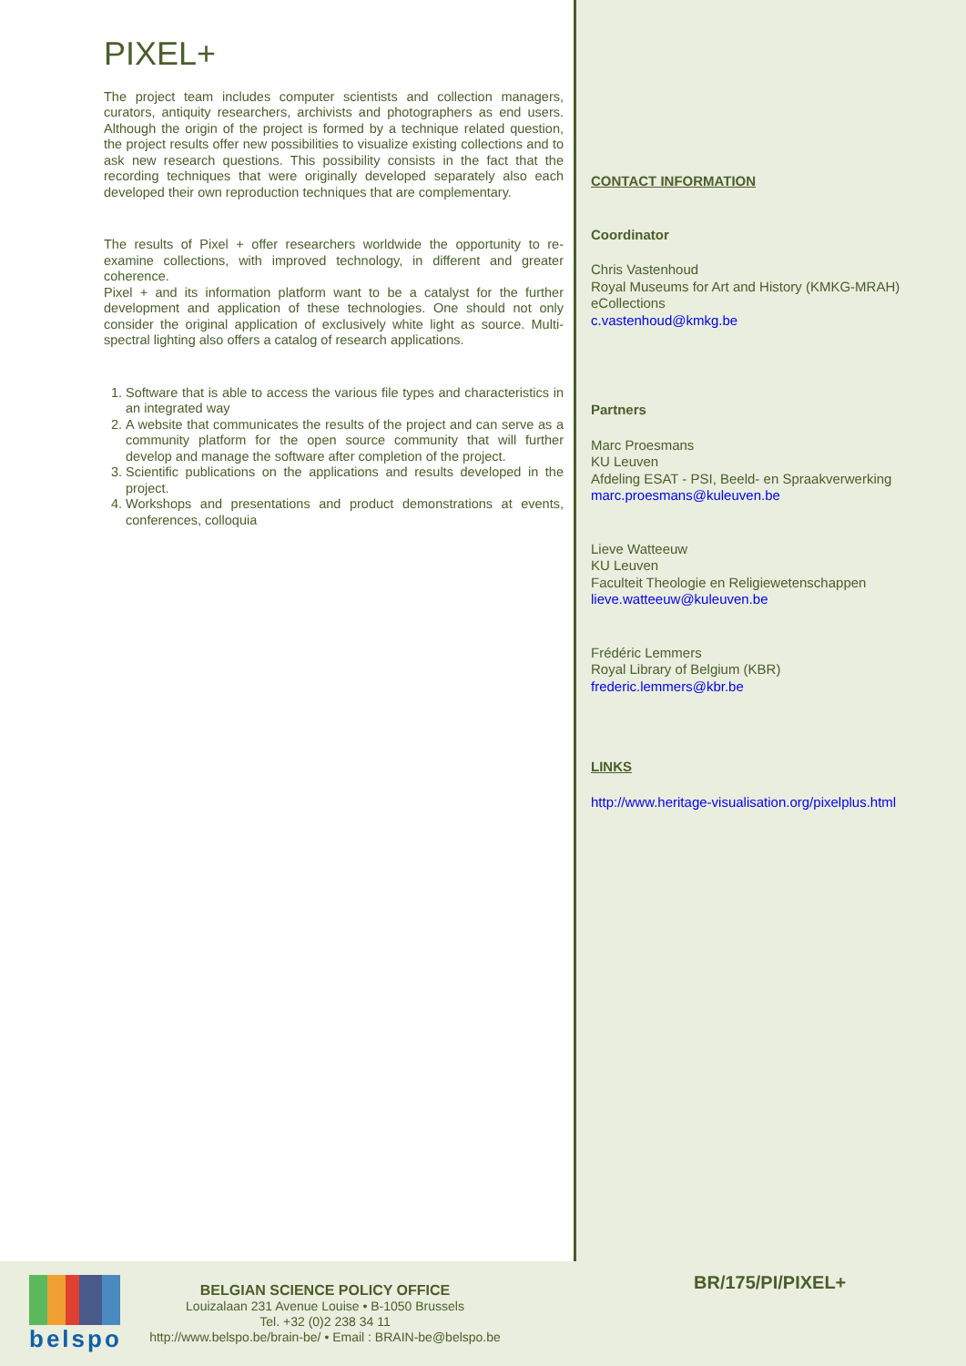PIXEL+
The project team includes computer scientists and collection managers, curators, antiquity researchers, archivists and photographers as end users. Although the origin of the project is formed by a technique related question, the project results offer new possibilities to visualize existing collections and to ask new research questions. This possibility consists in the fact that the recording techniques that were originally developed separately also each developed their own reproduction techniques that are complementary.
The results of Pixel + offer researchers worldwide the opportunity to re-examine collections, with improved technology, in different and greater coherence.
Pixel + and its information platform want to be a catalyst for the further development and application of these technologies. One should not only consider the original application of exclusively white light as source. Multi-spectral lighting also offers a catalog of research applications.
1. Software that is able to access the various file types and characteristics in an integrated way
2. A website that communicates the results of the project and can serve as a community platform for the open source community that will further develop and manage the software after completion of the project.
3. Scientific publications on the applications and results developed in the project.
4. Workshops and presentations and product demonstrations at events, conferences, colloquia
CONTACT INFORMATION
Coordinator
Chris Vastenhoud
Royal Museums for Art and History (KMKG-MRAH)
eCollections
c.vastenhoud@kmkg.be
Partners
Marc Proesmans
KU Leuven
Afdeling ESAT - PSI, Beeld- en Spraakverwerking
marc.proesmans@kuleuven.be
Lieve Watteeuw
KU Leuven
Faculteit Theologie en Religiewetenschappen
lieve.watteeuw@kuleuven.be
Frédéric Lemmers
Royal Library of Belgium (KBR)
frederic.lemmers@kbr.be
LINKS
http://www.heritage-visualisation.org/pixelplus.html
belspo
BELGIAN SCIENCE POLICY OFFICE
Louizalaan 231 Avenue Louise • B-1050 Brussels
Tel. +32 (0)2 238 34 11
http://www.belspo.be/brain-be/ • Email : BRAIN-be@belspo.be
BR/175/PI/PIXEL+